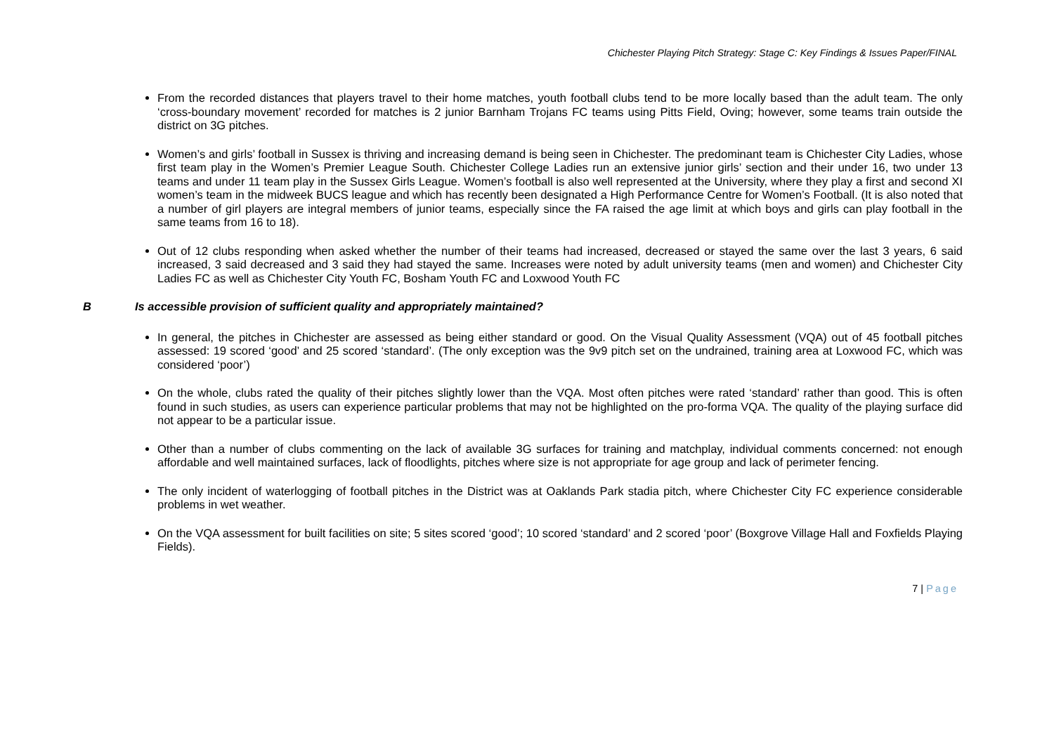Chichester Playing Pitch Strategy: Stage C: Key Findings & Issues Paper/FINAL
From the recorded distances that players travel to their home matches, youth football clubs tend to be more locally based than the adult team. The only ‘cross-boundary movement’ recorded for matches is 2 junior Barnham Trojans FC teams using Pitts Field, Oving; however, some teams train outside the district on 3G pitches.
Women’s and girls’ football in Sussex is thriving and increasing demand is being seen in Chichester. The predominant team is Chichester City Ladies, whose first team play in the Women’s Premier League South. Chichester College Ladies run an extensive junior girls’ section and their under 16, two under 13 teams and under 11 team play in the Sussex Girls League. Women’s football is also well represented at the University, where they play a first and second XI women’s team in the midweek BUCS league and which has recently been designated a High Performance Centre for Women’s Football. (It is also noted that a number of girl players are integral members of junior teams, especially since the FA raised the age limit at which boys and girls can play football in the same teams from 16 to 18).
Out of 12 clubs responding when asked whether the number of their teams had increased, decreased or stayed the same over the last 3 years, 6 said increased, 3 said decreased and 3 said they had stayed the same. Increases were noted by adult university teams (men and women) and Chichester City Ladies FC as well as Chichester City Youth FC, Bosham Youth FC and Loxwood Youth FC
B Is accessible provision of sufficient quality and appropriately maintained?
In general, the pitches in Chichester are assessed as being either standard or good. On the Visual Quality Assessment (VQA) out of 45 football pitches assessed: 19 scored ‘good’ and 25 scored ‘standard’. (The only exception was the 9v9 pitch set on the undrained, training area at Loxwood FC, which was considered ‘poor’)
On the whole, clubs rated the quality of their pitches slightly lower than the VQA. Most often pitches were rated ‘standard’ rather than good. This is often found in such studies, as users can experience particular problems that may not be highlighted on the pro-forma VQA. The quality of the playing surface did not appear to be a particular issue.
Other than a number of clubs commenting on the lack of available 3G surfaces for training and matchplay, individual comments concerned: not enough affordable and well maintained surfaces, lack of floodlights, pitches where size is not appropriate for age group and lack of perimeter fencing.
The only incident of waterlogging of football pitches in the District was at Oaklands Park stadia pitch, where Chichester City FC experience considerable problems in wet weather.
On the VQA assessment for built facilities on site; 5 sites scored ‘good’; 10 scored ‘standard’ and 2 scored ‘poor’ (Boxgrove Village Hall and Foxfields Playing Fields).
7 | Page